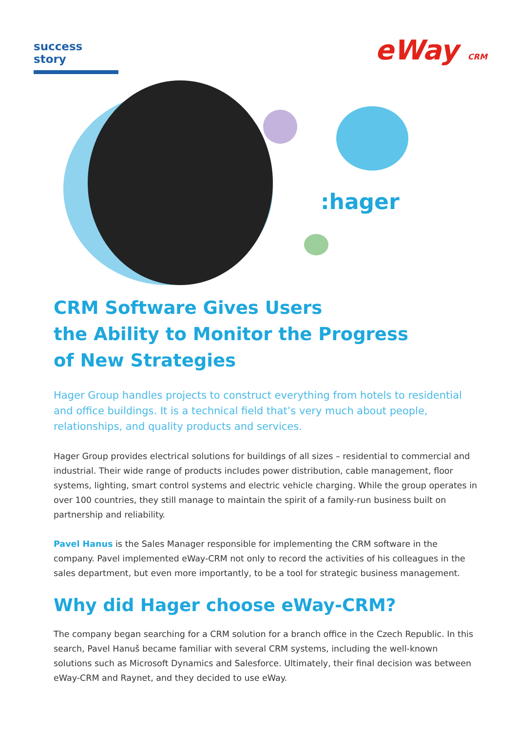success story
eWay CRM
:hager
CRM Software Gives Users
the Ability to Monitor the Progress
of New Strategies
Hager Group handles projects to construct everything from hotels to residential and office buildings. It is a technical field that’s very much about people, relationships, and quality products and services.
Hager Group provides electrical solutions for buildings of all sizes – residential to commercial and industrial. Their wide range of products includes power distribution, cable management, floor systems, lighting, smart control systems and electric vehicle charging. While the group operates in over 100 countries, they still manage to maintain the spirit of a family-run business built on partnership and reliability.
Pavel Hanus is the Sales Manager responsible for implementing the CRM software in the company. Pavel implemented eWay-CRM not only to record the activities of his colleagues in the sales department, but even more importantly, to be a tool for strategic business management.
Why did Hager choose eWay-CRM?
The company began searching for a CRM solution for a branch office in the Czech Republic. In this search, Pavel Hanuš became familiar with several CRM systems, including the well-known solutions such as Microsoft Dynamics and Salesforce. Ultimately, their final decision was between eWay-CRM and Raynet, and they decided to use eWay.